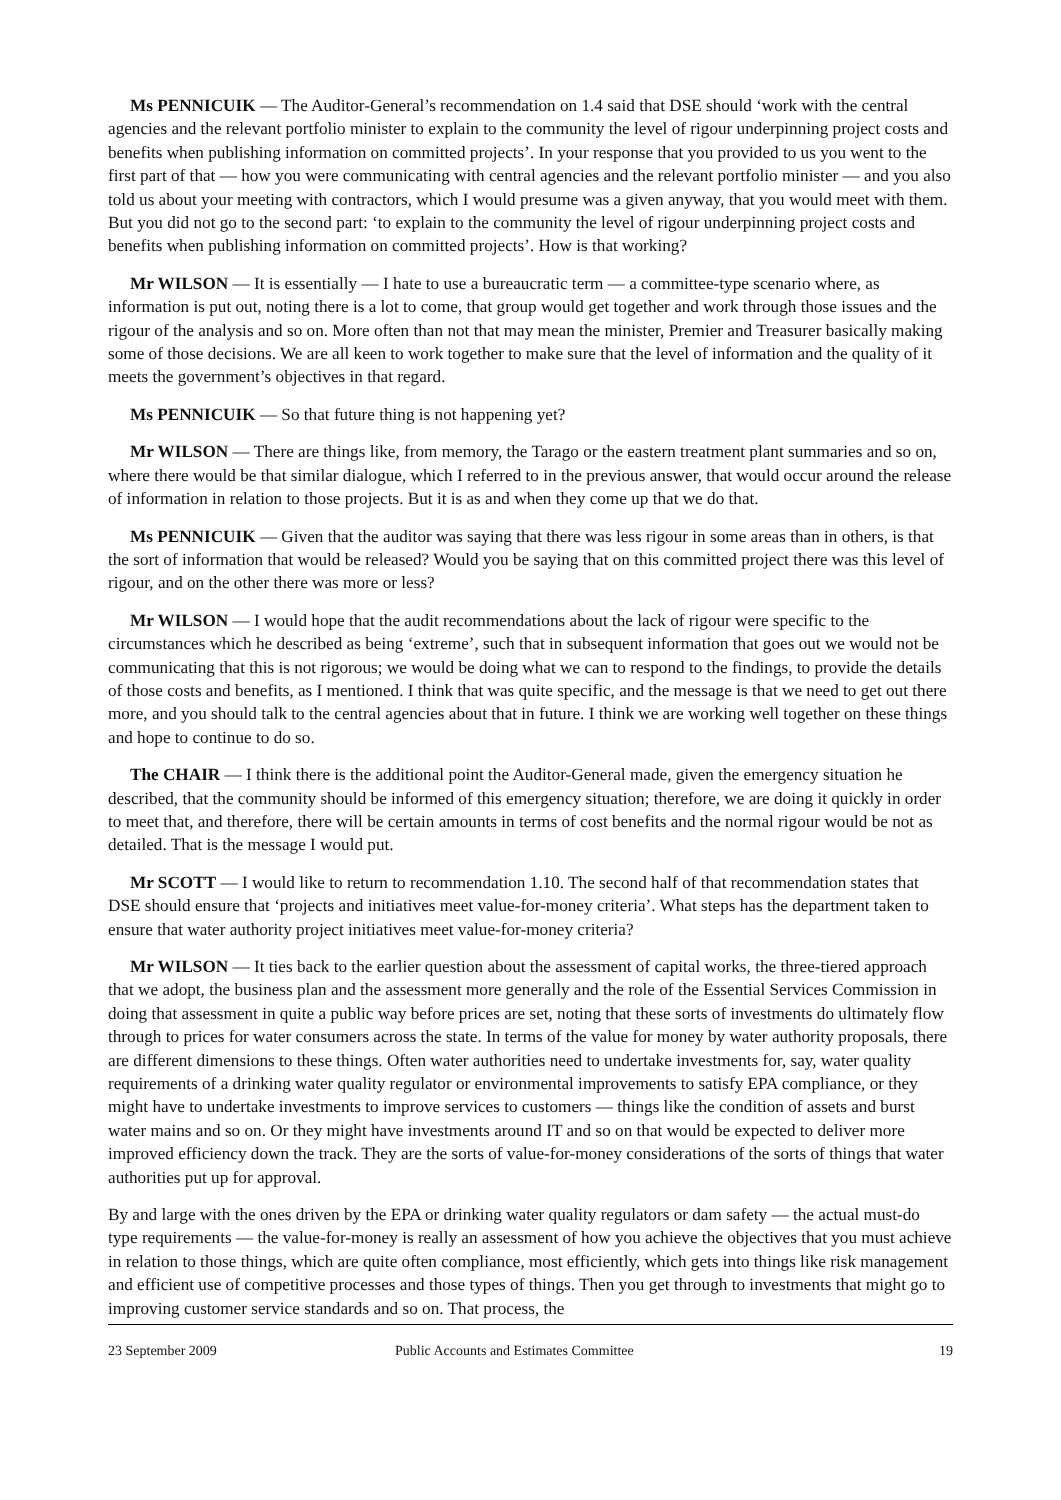Ms PENNICUIK — The Auditor-General’s recommendation on 1.4 said that DSE should ‘work with the central agencies and the relevant portfolio minister to explain to the community the level of rigour underpinning project costs and benefits when publishing information on committed projects’. In your response that you provided to us you went to the first part of that — how you were communicating with central agencies and the relevant portfolio minister — and you also told us about your meeting with contractors, which I would presume was a given anyway, that you would meet with them. But you did not go to the second part: ‘to explain to the community the level of rigour underpinning project costs and benefits when publishing information on committed projects’. How is that working?
Mr WILSON — It is essentially — I hate to use a bureaucratic term — a committee-type scenario where, as information is put out, noting there is a lot to come, that group would get together and work through those issues and the rigour of the analysis and so on. More often than not that may mean the minister, Premier and Treasurer basically making some of those decisions. We are all keen to work together to make sure that the level of information and the quality of it meets the government’s objectives in that regard.
Ms PENNICUIK — So that future thing is not happening yet?
Mr WILSON — There are things like, from memory, the Tarago or the eastern treatment plant summaries and so on, where there would be that similar dialogue, which I referred to in the previous answer, that would occur around the release of information in relation to those projects. But it is as and when they come up that we do that.
Ms PENNICUIK — Given that the auditor was saying that there was less rigour in some areas than in others, is that the sort of information that would be released? Would you be saying that on this committed project there was this level of rigour, and on the other there was more or less?
Mr WILSON — I would hope that the audit recommendations about the lack of rigour were specific to the circumstances which he described as being ‘extreme’, such that in subsequent information that goes out we would not be communicating that this is not rigorous; we would be doing what we can to respond to the findings, to provide the details of those costs and benefits, as I mentioned. I think that was quite specific, and the message is that we need to get out there more, and you should talk to the central agencies about that in future. I think we are working well together on these things and hope to continue to do so.
The CHAIR — I think there is the additional point the Auditor-General made, given the emergency situation he described, that the community should be informed of this emergency situation; therefore, we are doing it quickly in order to meet that, and therefore, there will be certain amounts in terms of cost benefits and the normal rigour would be not as detailed. That is the message I would put.
Mr SCOTT — I would like to return to recommendation 1.10. The second half of that recommendation states that DSE should ensure that ‘projects and initiatives meet value-for-money criteria’. What steps has the department taken to ensure that water authority project initiatives meet value-for-money criteria?
Mr WILSON — It ties back to the earlier question about the assessment of capital works, the three-tiered approach that we adopt, the business plan and the assessment more generally and the role of the Essential Services Commission in doing that assessment in quite a public way before prices are set, noting that these sorts of investments do ultimately flow through to prices for water consumers across the state. In terms of the value for money by water authority proposals, there are different dimensions to these things. Often water authorities need to undertake investments for, say, water quality requirements of a drinking water quality regulator or environmental improvements to satisfy EPA compliance, or they might have to undertake investments to improve services to customers — things like the condition of assets and burst water mains and so on. Or they might have investments around IT and so on that would be expected to deliver more improved efficiency down the track. They are the sorts of value-for-money considerations of the sorts of things that water authorities put up for approval.
By and large with the ones driven by the EPA or drinking water quality regulators or dam safety — the actual must-do type requirements — the value-for-money is really an assessment of how you achieve the objectives that you must achieve in relation to those things, which are quite often compliance, most efficiently, which gets into things like risk management and efficient use of competitive processes and those types of things. Then you get through to investments that might go to improving customer service standards and so on. That process, the
23 September 2009 Public Accounts and Estimates Committee 19